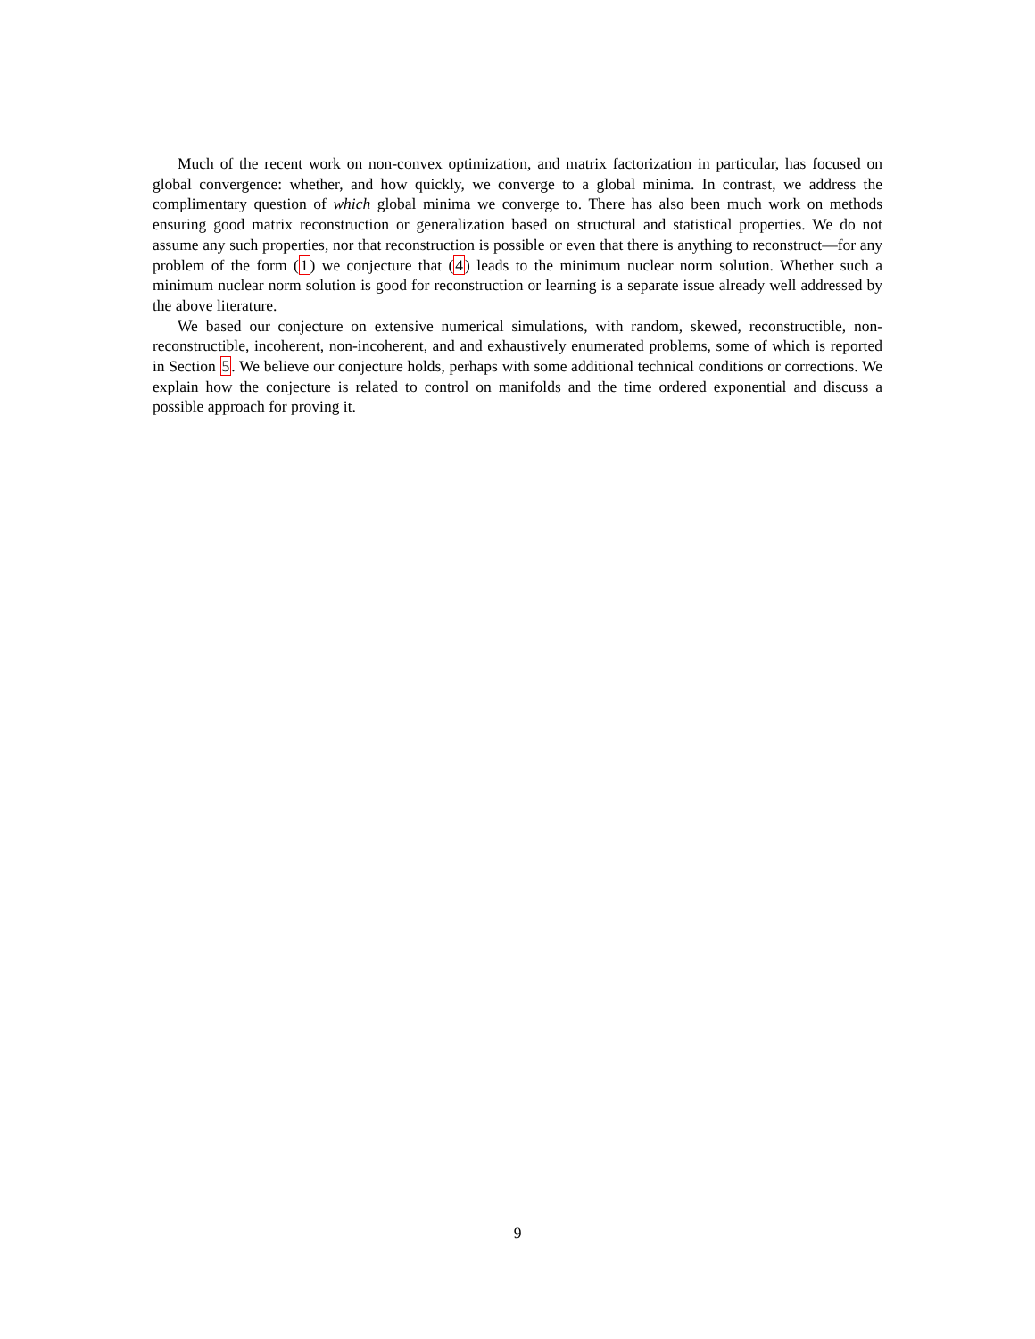Much of the recent work on non-convex optimization, and matrix factorization in particular, has focused on global convergence: whether, and how quickly, we converge to a global minima. In contrast, we address the complimentary question of which global minima we converge to. There has also been much work on methods ensuring good matrix reconstruction or generalization based on structural and statistical properties. We do not assume any such properties, nor that reconstruction is possible or even that there is anything to reconstruct—for any problem of the form (1) we conjecture that (4) leads to the minimum nuclear norm solution. Whether such a minimum nuclear norm solution is good for reconstruction or learning is a separate issue already well addressed by the above literature.
We based our conjecture on extensive numerical simulations, with random, skewed, reconstructible, non-reconstructible, incoherent, non-incoherent, and and exhaustively enumerated problems, some of which is reported in Section 5. We believe our conjecture holds, perhaps with some additional technical conditions or corrections. We explain how the conjecture is related to control on manifolds and the time ordered exponential and discuss a possible approach for proving it.
9